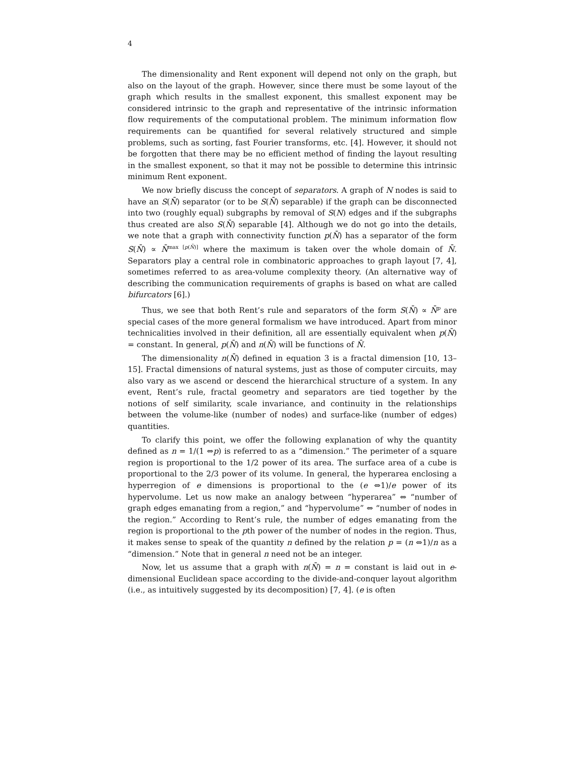4
The dimensionality and Rent exponent will depend not only on the graph, but also on the layout of the graph. However, since there must be some layout of the graph which results in the smallest exponent, this smallest exponent may be considered intrinsic to the graph and representative of the intrinsic information flow requirements of the computational problem. The minimum information flow requirements can be quantified for several relatively structured and simple problems, such as sorting, fast Fourier transforms, etc. [4]. However, it should not be forgotten that there may be no efficient method of finding the layout resulting in the smallest exponent, so that it may not be possible to determine this intrinsic minimum Rent exponent.
We now briefly discuss the concept of separators. A graph of N nodes is said to have an S(N̄) separator (or to be S(N̄) separable) if the graph can be disconnected into two (roughly equal) subgraphs by removal of S(N) edges and if the subgraphs thus created are also S(N̄) separable [4]. Although we do not go into the details, we note that a graph with connectivity function p(N̄) has a separator of the form S(N̄) ∝ N̄<sup>max [p(N̄)]</sup> where the maximum is taken over the whole domain of N̄. Separators play a central role in combinatoric approaches to graph layout [7, 4], sometimes referred to as area-volume complexity theory. (An alternative way of describing the communication requirements of graphs is based on what are called bifurcators [6].)
Thus, we see that both Rent’s rule and separators of the form S(N̄) ∝ N̄<sup>p</sup> are special cases of the more general formalism we have introduced. Apart from minor technicalities involved in their definition, all are essentially equivalent when p(N̄) = constant. In general, p(N̄) and n(N̄) will be functions of N̄.
The dimensionality n(N̄) defined in equation 3 is a fractal dimension [10, 13–15]. Fractal dimensions of natural systems, just as those of computer circuits, may also vary as we ascend or descend the hierarchical structure of a system. In any event, Rent’s rule, fractal geometry and separators are tied together by the notions of self similarity, scale invariance, and continuity in the relationships between the volume-like (number of nodes) and surface-like (number of edges) quantities.
To clarify this point, we offer the following explanation of why the quantity defined as n = 1/(1 ⇔p) is referred to as a “dimension.” The perimeter of a square region is proportional to the 1/2 power of its area. The surface area of a cube is proportional to the 2/3 power of its volume. In general, the hyperarea enclosing a hyperregion of e dimensions is proportional to the (e ⇔1)/e power of its hypervolume. Let us now make an analogy between “hyperarea” ⇔ “number of graph edges emanating from a region,” and “hypervolume” ⇔ “number of nodes in the region.” According to Rent’s rule, the number of edges emanating from the region is proportional to the pth power of the number of nodes in the region. Thus, it makes sense to speak of the quantity n defined by the relation p = (n ⇔1)/n as a “dimension.” Note that in general n need not be an integer.
Now, let us assume that a graph with n(N̄) = n = constant is laid out in e-dimensional Euclidean space according to the divide-and-conquer layout algorithm (i.e., as intuitively suggested by its decomposition) [7, 4]. (e is often